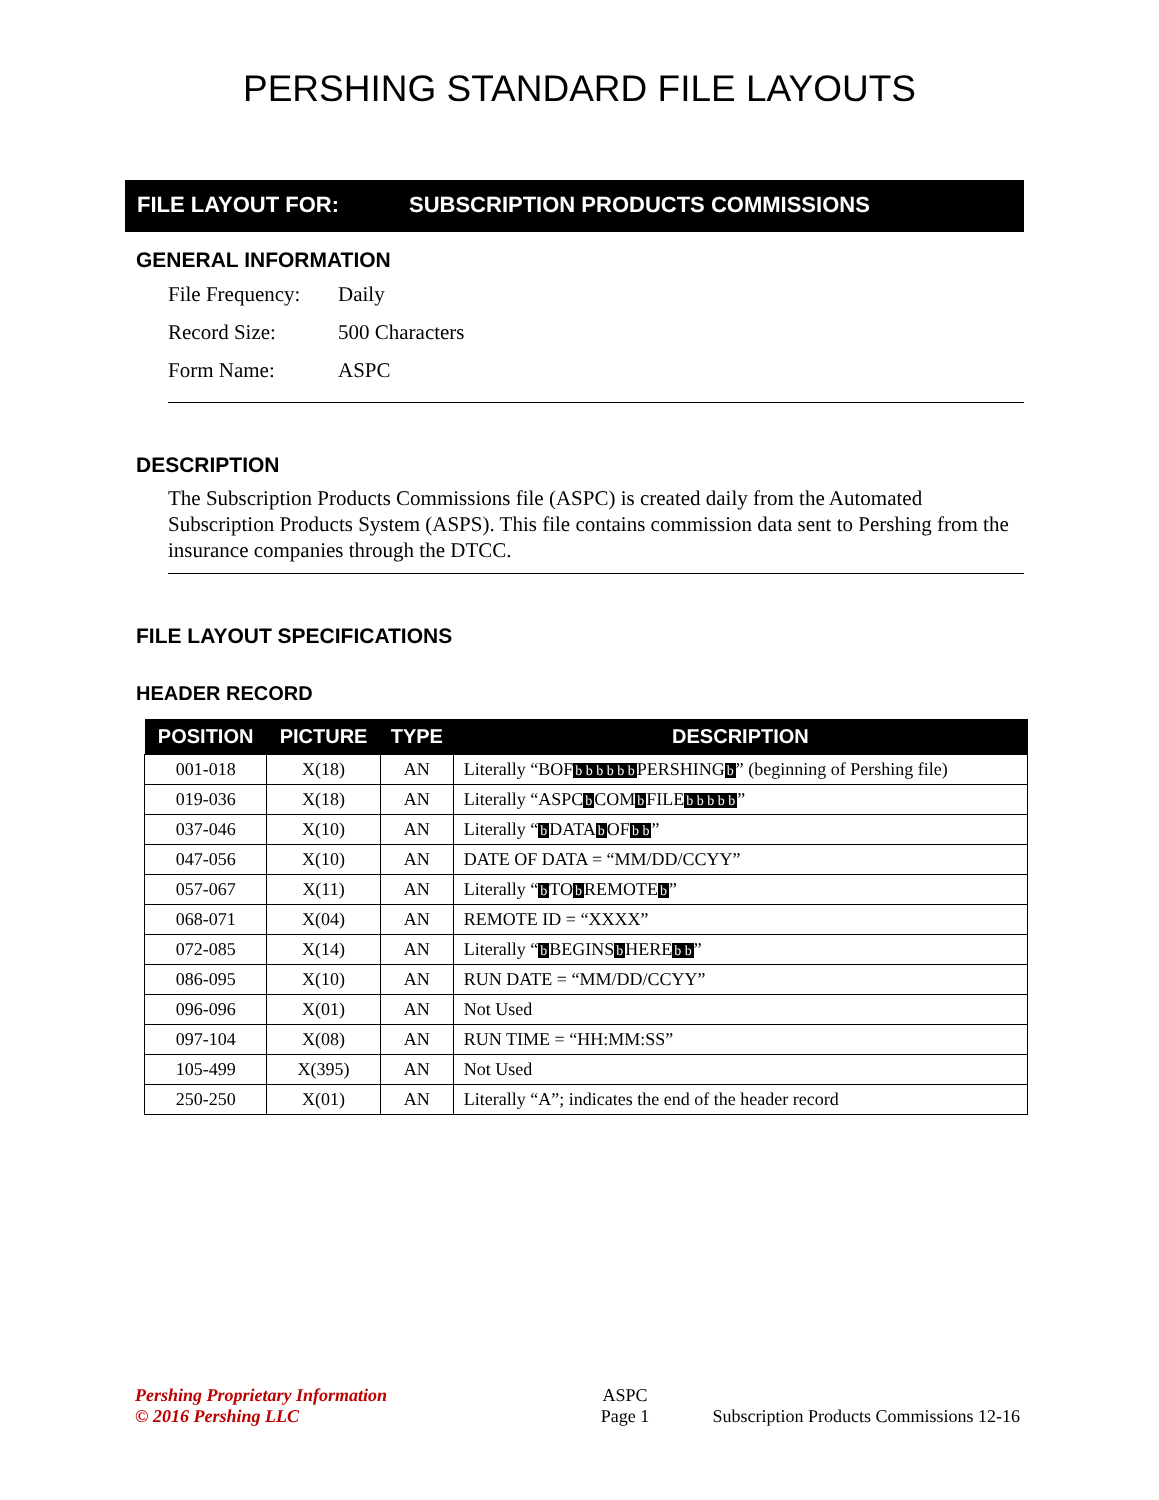PERSHING STANDARD FILE LAYOUTS
FILE LAYOUT FOR: SUBSCRIPTION PRODUCTS COMMISSIONS
GENERAL INFORMATION
File Frequency: Daily
Record Size: 500 Characters
Form Name: ASPC
DESCRIPTION
The Subscription Products Commissions file (ASPC) is created daily from the Automated Subscription Products System (ASPS). This file contains commission data sent to Pershing from the insurance companies through the DTCC.
FILE LAYOUT SPECIFICATIONS
HEADER RECORD
| POSITION | PICTURE | TYPE | DESCRIPTION |
| --- | --- | --- | --- |
| 001-018 | X(18) | AN | Literally “BOF b b b b b b PERSHING b ” (beginning of Pershing file) |
| 019-036 | X(18) | AN | Literally “ASPC b COM b FILE b b b b b ” |
| 037-046 | X(10) | AN | Literally “ b DATA b OF b b ” |
| 047-056 | X(10) | AN | DATE OF DATA = “MM/DD/CCYY” |
| 057-067 | X(11) | AN | Literally “ b TO b REMOTE b ” |
| 068-071 | X(04) | AN | REMOTE ID = “XXXX” |
| 072-085 | X(14) | AN | Literally “ b BEGINS b HERE b b ” |
| 086-095 | X(10) | AN | RUN DATE = “MM/DD/CCYY” |
| 096-096 | X(01) | AN | Not Used |
| 097-104 | X(08) | AN | RUN TIME = “HH:MM:SS” |
| 105-499 | X(395) | AN | Not Used |
| 250-250 | X(01) | AN | Literally “A”; indicates the end of the header record |
Pershing Proprietary Information
© 2016 Pershing LLC
ASPC
Page 1
Subscription Products Commissions 12-16